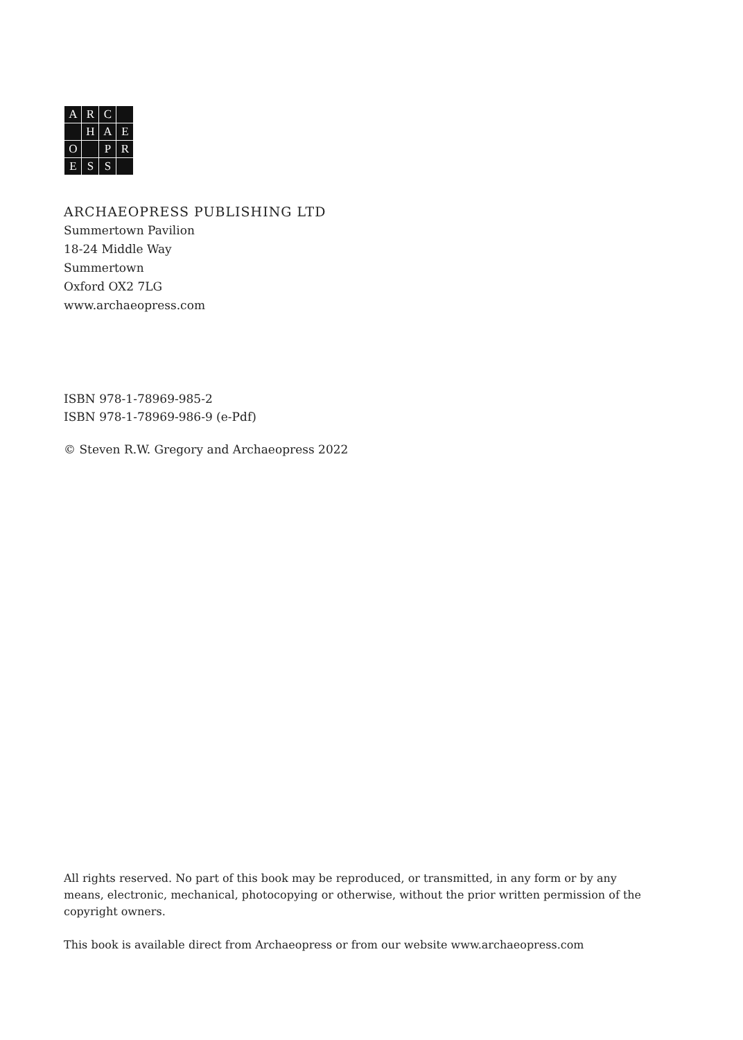A
R
C
H
A
E
O
P
R
E
S
S
ARCHAEOPRESS PUBLISHING LTD
Summertown Pavilion
18-24 Middle Way
Summertown
Oxford OX2 7LG
www.archaeopress.com
ISBN 978-1-78969-985-2
ISBN 978-1-78969-986-9 (e-Pdf)
© Steven R.W. Gregory and Archaeopress 2022
All rights reserved. No part of this book may be reproduced, or transmitted, in any form or by any means, electronic, mechanical, photocopying or otherwise, without the prior written permission of the copyright owners.
This book is available direct from Archaeopress or from our website www.archaeopress.com